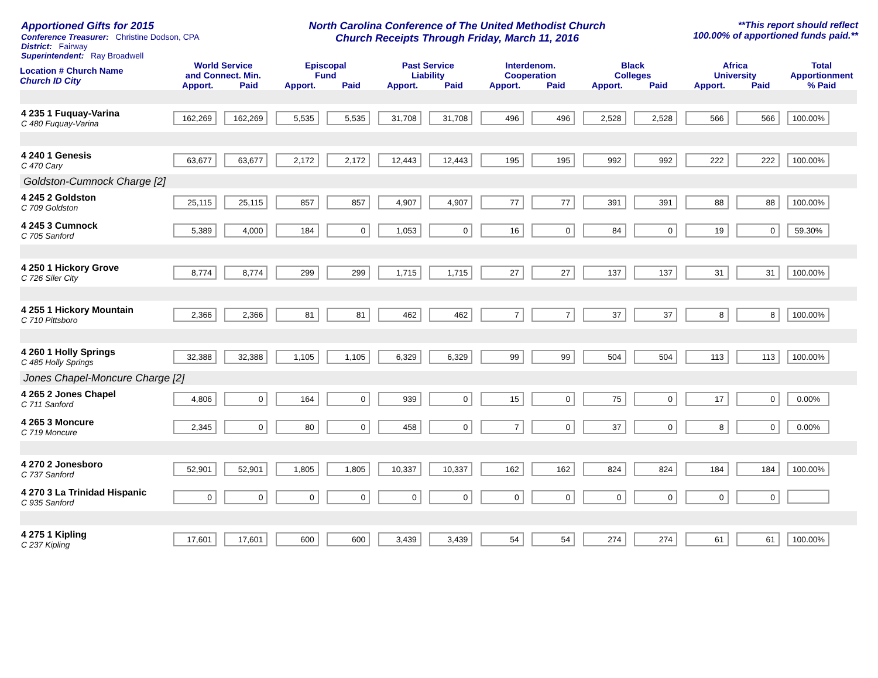Apportioned Gifts for 2015
Conference Treasurer: Christine Dodson, CPA
District: Fairway
Superintendent: Ray Broadwell
North Carolina Conference of The United Methodist Church
Church Receipts Through Friday, March 11, 2016
**This report should reflect
100.00% of apportioned funds paid.**
| Location # Church Name Church ID City | World Service and Connect. Min. | | Episcopal Fund | | Past Service Liability | | Interdenom. Cooperation | | Black Colleges | | Africa University | | Total Apportionment |
| --- | --- | --- | --- | --- | --- | --- | --- | --- | --- | --- | --- | --- | --- |
| | Apport. | Paid | Apport. | Paid | Apport. | Paid | Apport. | Paid | Apport. | Paid | Apport. | Paid | % Paid |
| 4 235 1 Fuquay-Varina C 480 Fuquay-Varina | 162,269 | 162,269 | 5,535 | 5,535 | 31,708 | 31,708 | 496 | 496 | 2,528 | 2,528 | 566 | 566 | 100.00% |
| 4 240 1 Genesis C 470 Cary | 63,677 | 63,677 | 2,172 | 2,172 | 12,443 | 12,443 | 195 | 195 | 992 | 992 | 222 | 222 | 100.00% |
| Goldston-Cumnock Charge [2] | | | | | | | | | | | | | |
| 4 245 2 Goldston C 709 Goldston | 25,115 | 25,115 | 857 | 857 | 4,907 | 4,907 | 77 | 77 | 391 | 391 | 88 | 88 | 100.00% |
| 4 245 3 Cumnock C 705 Sanford | 5,389 | 4,000 | 184 | 0 | 1,053 | 0 | 16 | 0 | 84 | 0 | 19 | 0 | 59.30% |
| 4 250 1 Hickory Grove C 726 Siler City | 8,774 | 8,774 | 299 | 299 | 1,715 | 1,715 | 27 | 27 | 137 | 137 | 31 | 31 | 100.00% |
| 4 255 1 Hickory Mountain C 710 Pittsboro | 2,366 | 2,366 | 81 | 81 | 462 | 462 | 7 | 7 | 37 | 37 | 8 | 8 | 100.00% |
| 4 260 1 Holly Springs C 485 Holly Springs | 32,388 | 32,388 | 1,105 | 1,105 | 6,329 | 6,329 | 99 | 99 | 504 | 504 | 113 | 113 | 100.00% |
| Jones Chapel-Moncure Charge [2] | | | | | | | | | | | | | |
| 4 265 2 Jones Chapel C 711 Sanford | 4,806 | 0 | 164 | 0 | 939 | 0 | 15 | 0 | 75 | 0 | 17 | 0 | 0.00% |
| 4 265 3 Moncure C 719 Moncure | 2,345 | 0 | 80 | 0 | 458 | 0 | 7 | 0 | 37 | 0 | 8 | 0 | 0.00% |
| 4 270 2 Jonesboro C 737 Sanford | 52,901 | 52,901 | 1,805 | 1,805 | 10,337 | 10,337 | 162 | 162 | 824 | 824 | 184 | 184 | 100.00% |
| 4 270 3 La Trinidad Hispanic C 935 Sanford | 0 | 0 | 0 | 0 | 0 | 0 | 0 | 0 | 0 | 0 | 0 | 0 | |
| 4 275 1 Kipling C 237 Kipling | 17,601 | 17,601 | 600 | 600 | 3,439 | 3,439 | 54 | 54 | 274 | 274 | 61 | 61 | 100.00% |